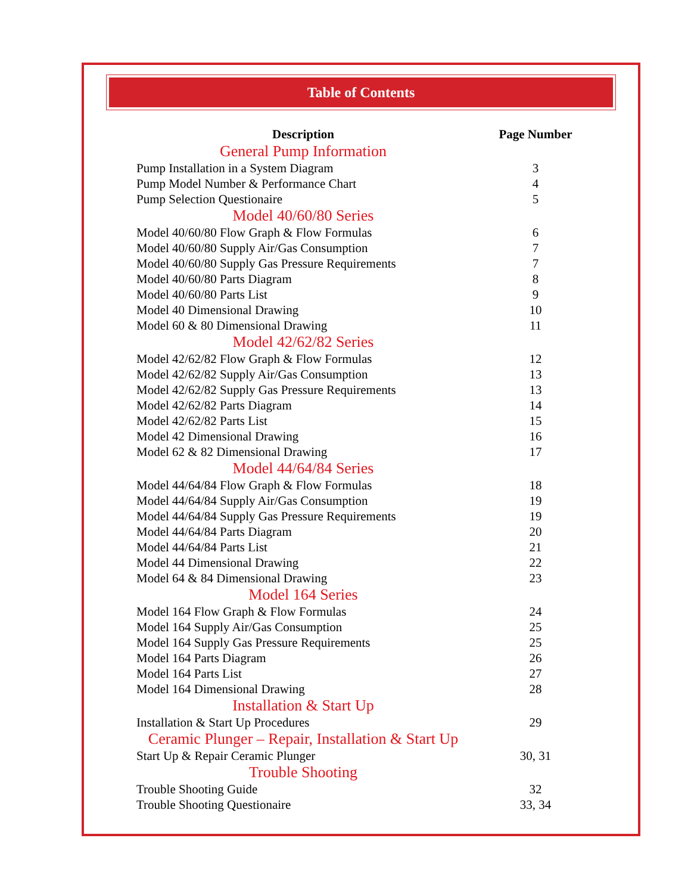Table of Contents
| Description | Page Number |
| --- | --- |
| General Pump Information | |
| Pump Installation in a System Diagram | 3 |
| Pump Model Number & Performance Chart | 4 |
| Pump Selection Questionaire | 5 |
| Model 40/60/80 Series | |
| Model 40/60/80 Flow Graph & Flow Formulas | 6 |
| Model 40/60/80 Supply Air/Gas Consumption | 7 |
| Model 40/60/80 Supply Gas Pressure Requirements | 7 |
| Model 40/60/80 Parts Diagram | 8 |
| Model 40/60/80 Parts List | 9 |
| Model 40 Dimensional Drawing | 10 |
| Model 60 & 80 Dimensional Drawing | 11 |
| Model 42/62/82 Series | |
| Model 42/62/82 Flow Graph & Flow Formulas | 12 |
| Model 42/62/82 Supply Air/Gas Consumption | 13 |
| Model 42/62/82 Supply Gas Pressure Requirements | 13 |
| Model 42/62/82 Parts Diagram | 14 |
| Model 42/62/82 Parts List | 15 |
| Model 42 Dimensional Drawing | 16 |
| Model 62 & 82 Dimensional Drawing | 17 |
| Model 44/64/84 Series | |
| Model 44/64/84 Flow Graph & Flow Formulas | 18 |
| Model 44/64/84 Supply Air/Gas Consumption | 19 |
| Model 44/64/84 Supply Gas Pressure Requirements | 19 |
| Model 44/64/84 Parts Diagram | 20 |
| Model 44/64/84 Parts List | 21 |
| Model 44 Dimensional Drawing | 22 |
| Model 64 & 84 Dimensional Drawing | 23 |
| Model 164 Series | |
| Model 164 Flow Graph & Flow Formulas | 24 |
| Model 164 Supply Air/Gas Consumption | 25 |
| Model 164 Supply Gas Pressure Requirements | 25 |
| Model 164 Parts Diagram | 26 |
| Model 164 Parts List | 27 |
| Model 164 Dimensional Drawing | 28 |
| Installation & Start Up | |
| Installation & Start Up Procedures | 29 |
| Ceramic Plunger – Repair, Installation & Start Up | |
| Start Up & Repair Ceramic Plunger | 30, 31 |
| Trouble Shooting | |
| Trouble Shooting Guide | 32 |
| Trouble Shooting Questionaire | 33, 34 |